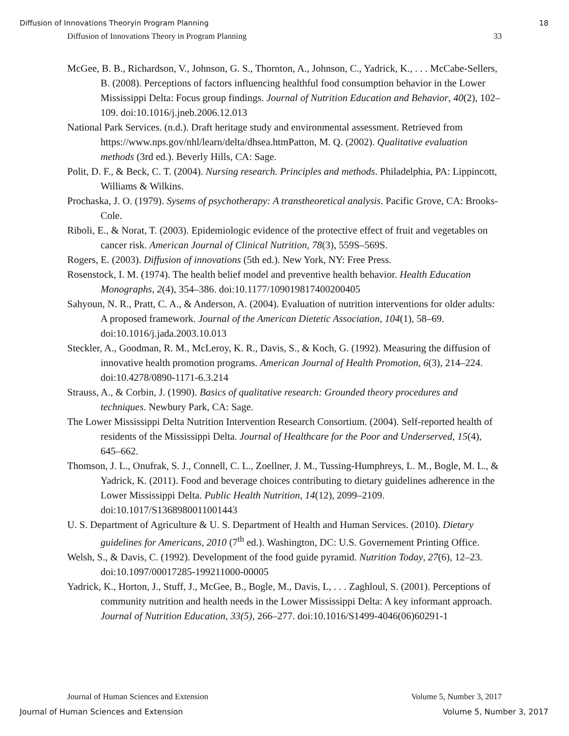Diffusion of Innovations Theoryin Program Planning 18
Diffusion of Innovations Theory in Program Planning 33
McGee, B. B., Richardson, V., Johnson, G. S., Thornton, A., Johnson, C., Yadrick, K., . . . McCabe-Sellers, B. (2008). Perceptions of factors influencing healthful food consumption behavior in the Lower Mississippi Delta: Focus group findings. Journal of Nutrition Education and Behavior, 40(2), 102–109. doi:10.1016/j.jneb.2006.12.013
National Park Services. (n.d.). Draft heritage study and environmental assessment. Retrieved from https://www.nps.gov/nhl/learn/delta/dhsea.htmPatton, M. Q. (2002). Qualitative evaluation methods (3rd ed.). Beverly Hills, CA: Sage.
Polit, D. F., & Beck, C. T. (2004). Nursing research. Principles and methods. Philadelphia, PA: Lippincott, Williams & Wilkins.
Prochaska, J. O. (1979). Sysems of psychotherapy: A transtheoretical analysis. Pacific Grove, CA: Brooks-Cole.
Riboli, E., & Norat, T. (2003). Epidemiologic evidence of the protective effect of fruit and vegetables on cancer risk. American Journal of Clinical Nutrition, 78(3), 559S–569S.
Rogers, E. (2003). Diffusion of innovations (5th ed.). New York, NY: Free Press.
Rosenstock, I. M. (1974). The health belief model and preventive health behavior. Health Education Monographs, 2(4), 354–386. doi:10.1177/109019817400200405
Sahyoun, N. R., Pratt, C. A., & Anderson, A. (2004). Evaluation of nutrition interventions for older adults: A proposed framework. Journal of the American Dietetic Association, 104(1), 58–69. doi:10.1016/j.jada.2003.10.013
Steckler, A., Goodman, R. M., McLeroy, K. R., Davis, S., & Koch, G. (1992). Measuring the diffusion of innovative health promotion programs. American Journal of Health Promotion, 6(3), 214–224. doi:10.4278/0890-1171-6.3.214
Strauss, A., & Corbin, J. (1990). Basics of qualitative research: Grounded theory procedures and techniques. Newbury Park, CA: Sage.
The Lower Mississippi Delta Nutrition Intervention Research Consortium. (2004). Self-reported health of residents of the Mississippi Delta. Journal of Healthcare for the Poor and Underserved, 15(4), 645–662.
Thomson, J. L., Onufrak, S. J., Connell, C. L., Zoellner, J. M., Tussing-Humphreys, L. M., Bogle, M. L., & Yadrick, K. (2011). Food and beverage choices contributing to dietary guidelines adherence in the Lower Mississippi Delta. Public Health Nutrition, 14(12), 2099–2109. doi:10.1017/S1368980011001443
U. S. Department of Agriculture & U. S. Department of Health and Human Services. (2010). Dietary guidelines for Americans, 2010 (7<sup>th</sup> ed.). Washington, DC: U.S. Governement Printing Office.
Welsh, S., & Davis, C. (1992). Development of the food guide pyramid. Nutrition Today, 27(6), 12–23. doi:10.1097/00017285-199211000-00005
Yadrick, K., Horton, J., Stuff, J., McGee, B., Bogle, M., Davis, L, . . . Zaghloul, S. (2001). Perceptions of community nutrition and health needs in the Lower Mississippi Delta: A key informant approach. Journal of Nutrition Education, 33(5), 266–277. doi:10.1016/S1499-4046(06)60291-1
Journal of Human Sciences and Extension Volume 5, Number 3, 2017
Journal of Human Sciences and Extension Volume 5, Number 3, 2017